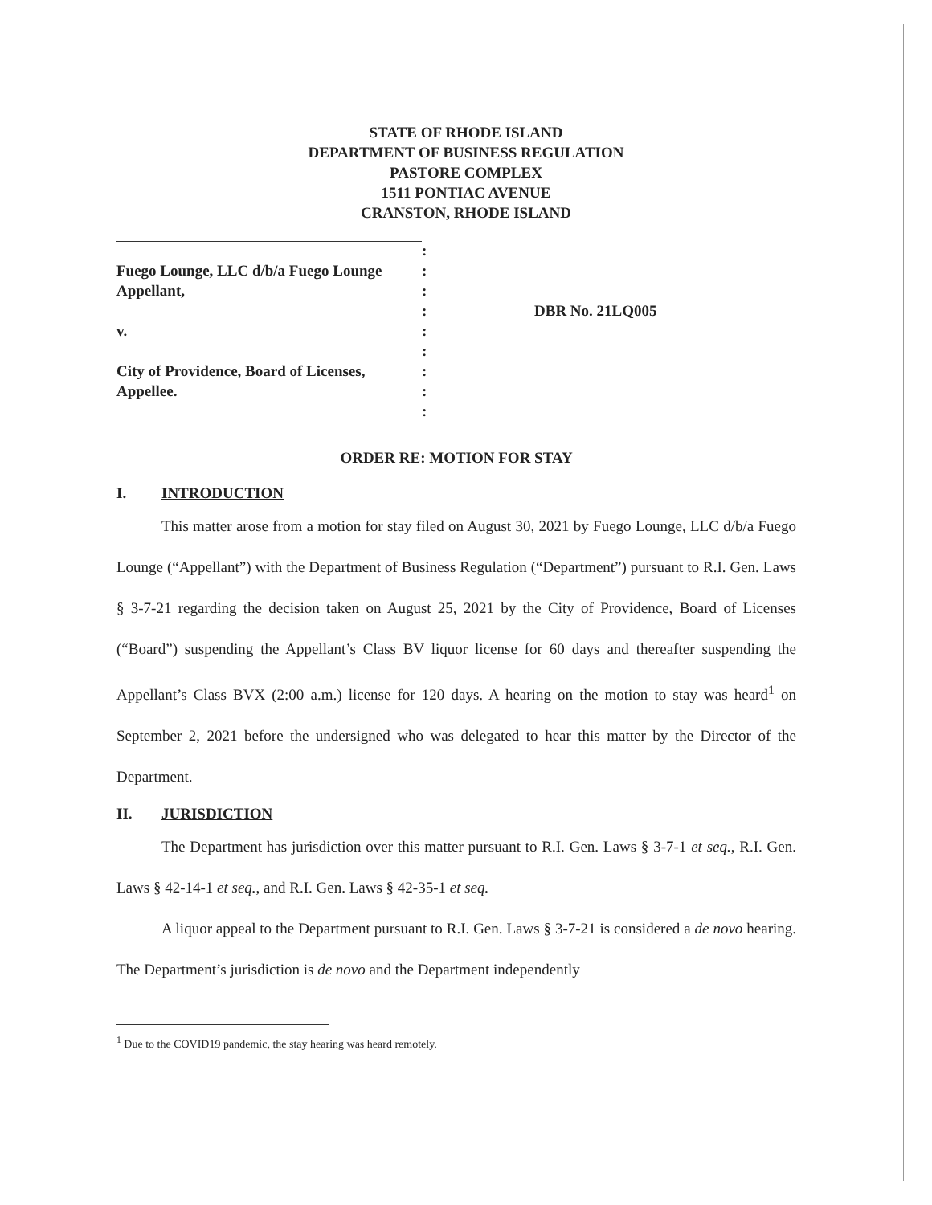STATE OF RHODE ISLAND
DEPARTMENT OF BUSINESS REGULATION
PASTORE COMPLEX
1511 PONTIAC AVENUE
CRANSTON, RHODE ISLAND
| | : | |
| Fuego Lounge, LLC d/b/a Fuego Lounge | : | |
| Appellant, | : | |
| | : | DBR No. 21LQ005 |
| v. | : | |
| | : | |
| City of Providence, Board of Licenses, | : | |
| Appellee. | : | |
| | : | |
ORDER RE: MOTION FOR STAY
I. INTRODUCTION
This matter arose from a motion for stay filed on August 30, 2021 by Fuego Lounge, LLC d/b/a Fuego Lounge (“Appellant”) with the Department of Business Regulation (“Department”) pursuant to R.I. Gen. Laws § 3-7-21 regarding the decision taken on August 25, 2021 by the City of Providence, Board of Licenses (“Board”) suspending the Appellant’s Class BV liquor license for 60 days and thereafter suspending the Appellant’s Class BVX (2:00 a.m.) license for 120 days. A hearing on the motion to stay was heard<sup>1</sup> on September 2, 2021 before the undersigned who was delegated to hear this matter by the Director of the Department.
II. JURISDICTION
The Department has jurisdiction over this matter pursuant to R.I. Gen. Laws § 3-7-1 et seq., R.I. Gen. Laws § 42-14-1 et seq., and R.I. Gen. Laws § 42-35-1 et seq.
A liquor appeal to the Department pursuant to R.I. Gen. Laws § 3-7-21 is considered a de novo hearing. The Department’s jurisdiction is de novo and the Department independently
<sup>1</sup> Due to the COVID19 pandemic, the stay hearing was heard remotely.